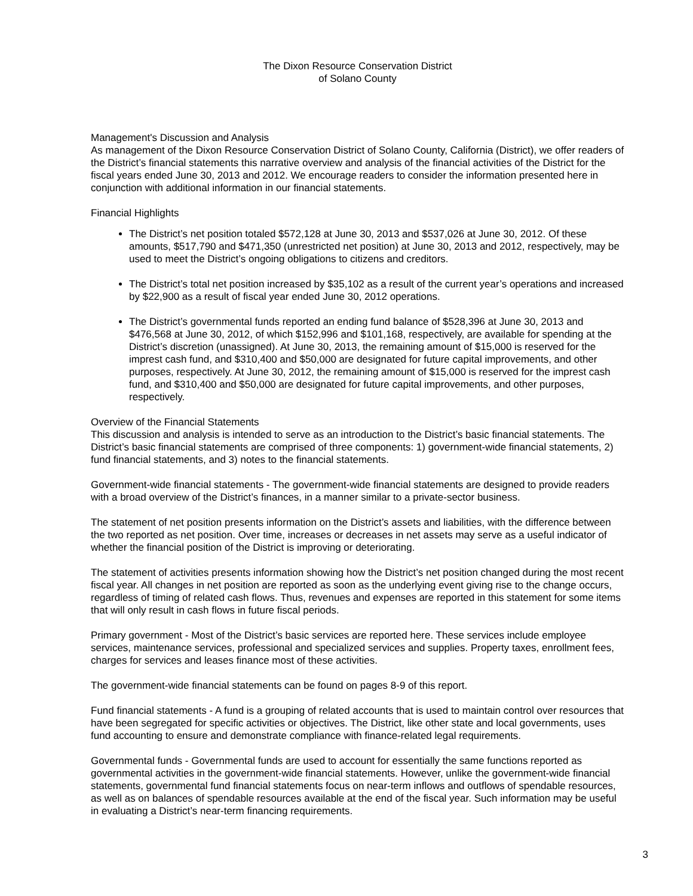The Dixon Resource Conservation District
of Solano County
Management's Discussion and Analysis
As management of the Dixon Resource Conservation District of Solano County, California (District), we offer readers of the District’s financial statements this narrative overview and analysis of the financial activities of the District for the fiscal years ended June 30, 2013 and 2012. We encourage readers to consider the information presented here in conjunction with additional information in our financial statements.
Financial Highlights
The District’s net position totaled $572,128 at June 30, 2013 and $537,026 at June 30, 2012. Of these amounts, $517,790 and $471,350 (unrestricted net position) at June 30, 2013 and 2012, respectively, may be used to meet the District’s ongoing obligations to citizens and creditors.
The District’s total net position increased by $35,102 as a result of the current year’s operations and increased by $22,900 as a result of fiscal year ended June 30, 2012 operations.
The District’s governmental funds reported an ending fund balance of $528,396 at June 30, 2013 and $476,568 at June 30, 2012, of which $152,996 and $101,168, respectively, are available for spending at the District’s discretion (unassigned). At June 30, 2013, the remaining amount of $15,000 is reserved for the imprest cash fund, and $310,400 and $50,000 are designated for future capital improvements, and other purposes, respectively. At June 30, 2012, the remaining amount of $15,000 is reserved for the imprest cash fund, and $310,400 and $50,000 are designated for future capital improvements, and other purposes, respectively.
Overview of the Financial Statements
This discussion and analysis is intended to serve as an introduction to the District’s basic financial statements. The District’s basic financial statements are comprised of three components: 1) government-wide financial statements, 2) fund financial statements, and 3) notes to the financial statements.
Government-wide financial statements - The government-wide financial statements are designed to provide readers with a broad overview of the District’s finances, in a manner similar to a private-sector business.
The statement of net position presents information on the District’s assets and liabilities, with the difference between the two reported as net position. Over time, increases or decreases in net assets may serve as a useful indicator of whether the financial position of the District is improving or deteriorating.
The statement of activities presents information showing how the District’s net position changed during the most recent fiscal year. All changes in net position are reported as soon as the underlying event giving rise to the change occurs, regardless of timing of related cash flows. Thus, revenues and expenses are reported in this statement for some items that will only result in cash flows in future fiscal periods.
Primary government - Most of the District’s basic services are reported here. These services include employee services, maintenance services, professional and specialized services and supplies. Property taxes, enrollment fees, charges for services and leases finance most of these activities.
The government-wide financial statements can be found on pages 8-9 of this report.
Fund financial statements - A fund is a grouping of related accounts that is used to maintain control over resources that have been segregated for specific activities or objectives. The District, like other state and local governments, uses fund accounting to ensure and demonstrate compliance with finance-related legal requirements.
Governmental funds - Governmental funds are used to account for essentially the same functions reported as governmental activities in the government-wide financial statements. However, unlike the government-wide financial statements, governmental fund financial statements focus on near-term inflows and outflows of spendable resources, as well as on balances of spendable resources available at the end of the fiscal year. Such information may be useful in evaluating a District’s near-term financing requirements.
3